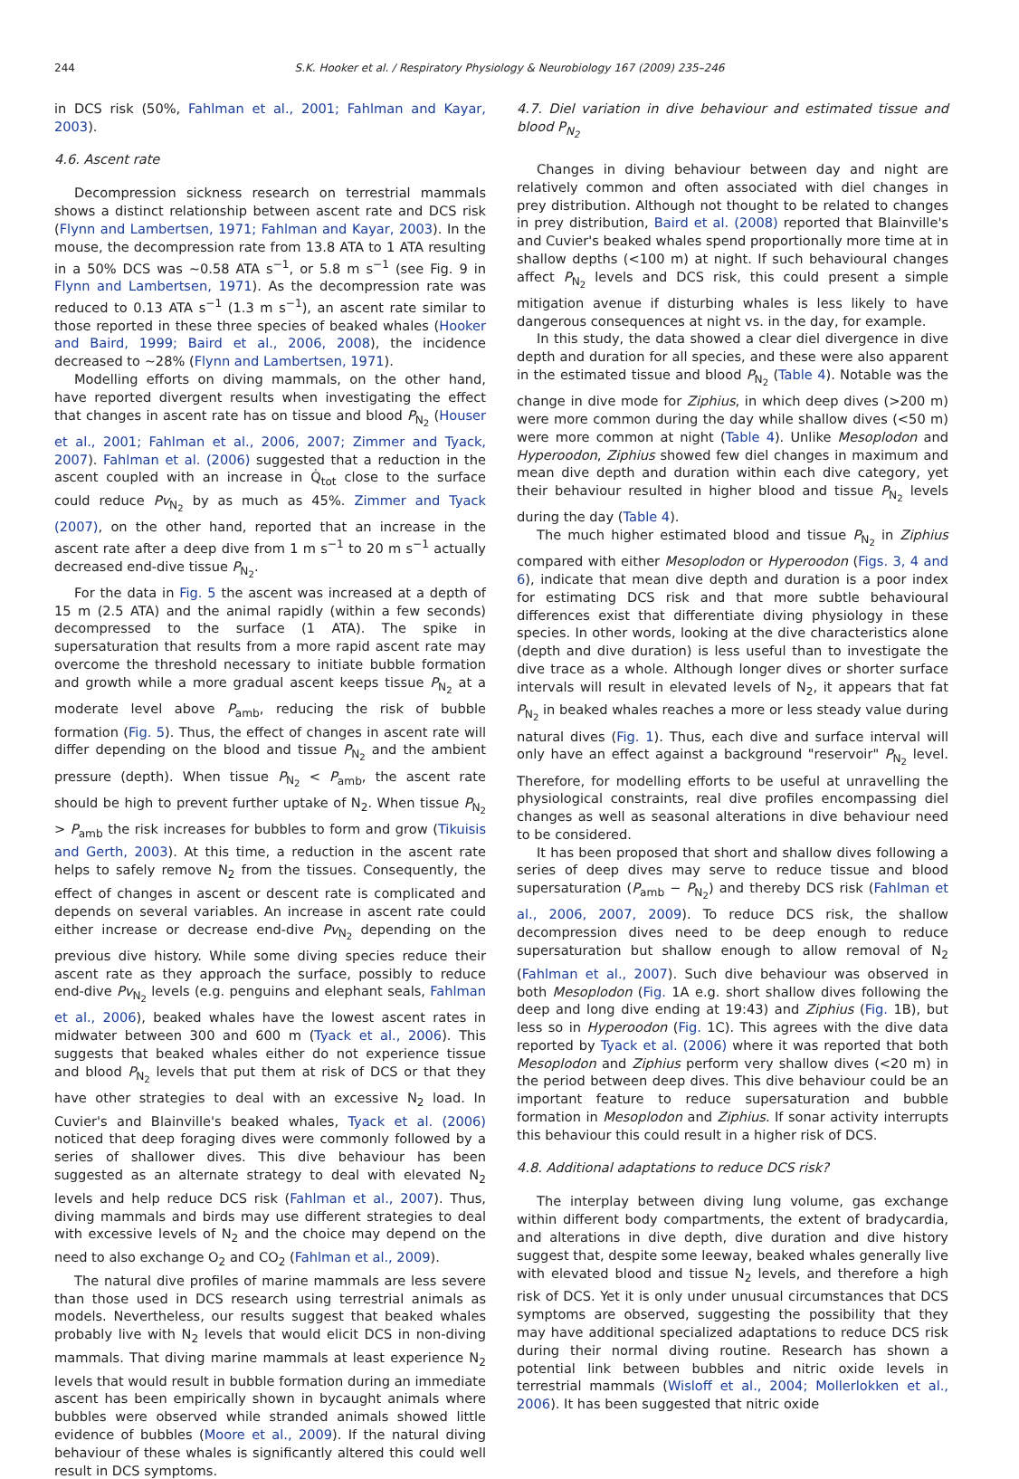244 S.K. Hooker et al. / Respiratory Physiology & Neurobiology 167 (2009) 235–246
in DCS risk (50%, Fahlman et al., 2001; Fahlman and Kayar, 2003).
4.6. Ascent rate
Decompression sickness research on terrestrial mammals shows a distinct relationship between ascent rate and DCS risk (Flynn and Lambertsen, 1971; Fahlman and Kayar, 2003). In the mouse, the decompression rate from 13.8 ATA to 1 ATA resulting in a 50% DCS was ∼0.58 ATA s<sup>−1</sup>, or 5.8 m s<sup>−1</sup> (see Fig. 9 in Flynn and Lambertsen, 1971). As the decompression rate was reduced to 0.13 ATA s<sup>−1</sup> (1.3 m s<sup>−1</sup>), an ascent rate similar to those reported in these three species of beaked whales (Hooker and Baird, 1999; Baird et al., 2006, 2008), the incidence decreased to ∼28% (Flynn and Lambertsen, 1971).
Modelling efforts on diving mammals, on the other hand, have reported divergent results when investigating the effect that changes in ascent rate has on tissue and blood P<sub>N<sub>2</sub></sub> (Houser et al., 2001; Fahlman et al., 2006, 2007; Zimmer and Tyack, 2007). Fahlman et al. (2006) suggested that a reduction in the ascent coupled with an increase in Q̇<sub>tot</sub> close to the surface could reduce Pv<sub>N<sub>2</sub></sub> by as much as 45%. Zimmer and Tyack (2007), on the other hand, reported that an increase in the ascent rate after a deep dive from 1 m s<sup>−1</sup> to 20 m s<sup>−1</sup> actually decreased end-dive tissue P<sub>N<sub>2</sub></sub>.
For the data in Fig. 5 the ascent was increased at a depth of 15 m (2.5 ATA) and the animal rapidly (within a few seconds) decompressed to the surface (1 ATA). The spike in supersaturation that results from a more rapid ascent rate may overcome the threshold necessary to initiate bubble formation and growth while a more gradual ascent keeps tissue P<sub>N<sub>2</sub></sub> at a moderate level above P<sub>amb</sub>, reducing the risk of bubble formation (Fig. 5). Thus, the effect of changes in ascent rate will differ depending on the blood and tissue P<sub>N<sub>2</sub></sub> and the ambient pressure (depth). When tissue P<sub>N<sub>2</sub></sub> < P<sub>amb</sub>, the ascent rate should be high to prevent further uptake of N<sub>2</sub>. When tissue P<sub>N<sub>2</sub></sub> > P<sub>amb</sub> the risk increases for bubbles to form and grow (Tikuisis and Gerth, 2003). At this time, a reduction in the ascent rate helps to safely remove N<sub>2</sub> from the tissues. Consequently, the effect of changes in ascent or descent rate is complicated and depends on several variables. An increase in ascent rate could either increase or decrease end-dive Pv<sub>N<sub>2</sub></sub> depending on the previous dive history. While some diving species reduce their ascent rate as they approach the surface, possibly to reduce end-dive Pv<sub>N<sub>2</sub></sub> levels (e.g. penguins and elephant seals, Fahlman et al., 2006), beaked whales have the lowest ascent rates in midwater between 300 and 600 m (Tyack et al., 2006). This suggests that beaked whales either do not experience tissue and blood P<sub>N<sub>2</sub></sub> levels that put them at risk of DCS or that they have other strategies to deal with an excessive N<sub>2</sub> load. In Cuvier's and Blainville's beaked whales, Tyack et al. (2006) noticed that deep foraging dives were commonly followed by a series of shallower dives. This dive behaviour has been suggested as an alternate strategy to deal with elevated N<sub>2</sub> levels and help reduce DCS risk (Fahlman et al., 2007). Thus, diving mammals and birds may use different strategies to deal with excessive levels of N<sub>2</sub> and the choice may depend on the need to also exchange O<sub>2</sub> and CO<sub>2</sub> (Fahlman et al., 2009).
The natural dive profiles of marine mammals are less severe than those used in DCS research using terrestrial animals as models. Nevertheless, our results suggest that beaked whales probably live with N<sub>2</sub> levels that would elicit DCS in non-diving mammals. That diving marine mammals at least experience N<sub>2</sub> levels that would result in bubble formation during an immediate ascent has been empirically shown in bycaught animals where bubbles were observed while stranded animals showed little evidence of bubbles (Moore et al., 2009). If the natural diving behaviour of these whales is significantly altered this could well result in DCS symptoms.
4.7. Diel variation in dive behaviour and estimated tissue and blood P<sub>N<sub>2</sub></sub>
Changes in diving behaviour between day and night are relatively common and often associated with diel changes in prey distribution. Although not thought to be related to changes in prey distribution, Baird et al. (2008) reported that Blainville's and Cuvier's beaked whales spend proportionally more time at in shallow depths (<100 m) at night. If such behavioural changes affect P<sub>N<sub>2</sub></sub> levels and DCS risk, this could present a simple mitigation avenue if disturbing whales is less likely to have dangerous consequences at night vs. in the day, for example.
In this study, the data showed a clear diel divergence in dive depth and duration for all species, and these were also apparent in the estimated tissue and blood P<sub>N<sub>2</sub></sub> (Table 4). Notable was the change in dive mode for Ziphius, in which deep dives (>200 m) were more common during the day while shallow dives (<50 m) were more common at night (Table 4). Unlike Mesoplodon and Hyperoodon, Ziphius showed few diel changes in maximum and mean dive depth and duration within each dive category, yet their behaviour resulted in higher blood and tissue P<sub>N<sub>2</sub></sub> levels during the day (Table 4).
The much higher estimated blood and tissue P<sub>N<sub>2</sub></sub> in Ziphius compared with either Mesoplodon or Hyperoodon (Figs. 3, 4 and 6), indicate that mean dive depth and duration is a poor index for estimating DCS risk and that more subtle behavioural differences exist that differentiate diving physiology in these species. In other words, looking at the dive characteristics alone (depth and dive duration) is less useful than to investigate the dive trace as a whole. Although longer dives or shorter surface intervals will result in elevated levels of N<sub>2</sub>, it appears that fat P<sub>N<sub>2</sub></sub> in beaked whales reaches a more or less steady value during natural dives (Fig. 1). Thus, each dive and surface interval will only have an effect against a background "reservoir" P<sub>N<sub>2</sub></sub> level. Therefore, for modelling efforts to be useful at unravelling the physiological constraints, real dive profiles encompassing diel changes as well as seasonal alterations in dive behaviour need to be considered.
It has been proposed that short and shallow dives following a series of deep dives may serve to reduce tissue and blood supersaturation (P<sub>amb</sub> − P<sub>N<sub>2</sub></sub>) and thereby DCS risk (Fahlman et al., 2006, 2007, 2009). To reduce DCS risk, the shallow decompression dives need to be deep enough to reduce supersaturation but shallow enough to allow removal of N<sub>2</sub> (Fahlman et al., 2007). Such dive behaviour was observed in both Mesoplodon (Fig. 1A e.g. short shallow dives following the deep and long dive ending at 19:43) and Ziphius (Fig. 1B), but less so in Hyperoodon (Fig. 1C). This agrees with the dive data reported by Tyack et al. (2006) where it was reported that both Mesoplodon and Ziphius perform very shallow dives (<20 m) in the period between deep dives. This dive behaviour could be an important feature to reduce supersaturation and bubble formation in Mesoplodon and Ziphius. If sonar activity interrupts this behaviour this could result in a higher risk of DCS.
4.8. Additional adaptations to reduce DCS risk?
The interplay between diving lung volume, gas exchange within different body compartments, the extent of bradycardia, and alterations in dive depth, dive duration and dive history suggest that, despite some leeway, beaked whales generally live with elevated blood and tissue N<sub>2</sub> levels, and therefore a high risk of DCS. Yet it is only under unusual circumstances that DCS symptoms are observed, suggesting the possibility that they may have additional specialized adaptations to reduce DCS risk during their normal diving routine. Research has shown a potential link between bubbles and nitric oxide levels in terrestrial mammals (Wisloff et al., 2004; Mollerlokken et al., 2006). It has been suggested that nitric oxide